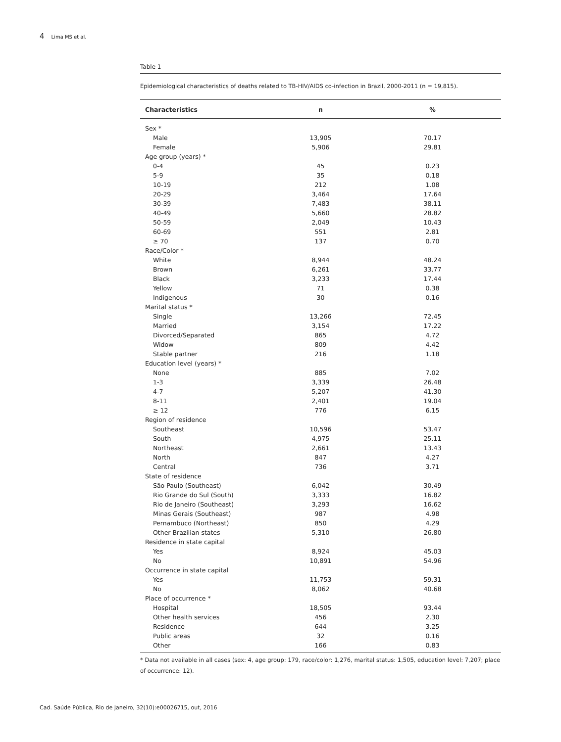4 Lima MS et al.
Table 1
Epidemiological characteristics of deaths related to TB-HIV/AIDS co-infection in Brazil, 2000-2011 (n = 19,815).
| Characteristics | n | % |
| --- | --- | --- |
| Sex * | | |
| Male | 13,905 | 70.17 |
| Female | 5,906 | 29.81 |
| Age group (years) * | | |
| 0-4 | 45 | 0.23 |
| 5-9 | 35 | 0.18 |
| 10-19 | 212 | 1.08 |
| 20-29 | 3,464 | 17.64 |
| 30-39 | 7,483 | 38.11 |
| 40-49 | 5,660 | 28.82 |
| 50-59 | 2,049 | 10.43 |
| 60-69 | 551 | 2.81 |
| ≥ 70 | 137 | 0.70 |
| Race/Color * | | |
| White | 8,944 | 48.24 |
| Brown | 6,261 | 33.77 |
| Black | 3,233 | 17.44 |
| Yellow | 71 | 0.38 |
| Indigenous | 30 | 0.16 |
| Marital status * | | |
| Single | 13,266 | 72.45 |
| Married | 3,154 | 17.22 |
| Divorced/Separated | 865 | 4.72 |
| Widow | 809 | 4.42 |
| Stable partner | 216 | 1.18 |
| Education level (years) * | | |
| None | 885 | 7.02 |
| 1-3 | 3,339 | 26.48 |
| 4-7 | 5,207 | 41.30 |
| 8-11 | 2,401 | 19.04 |
| ≥ 12 | 776 | 6.15 |
| Region of residence | | |
| Southeast | 10,596 | 53.47 |
| South | 4,975 | 25.11 |
| Northeast | 2,661 | 13.43 |
| North | 847 | 4.27 |
| Central | 736 | 3.71 |
| State of residence | | |
| São Paulo (Southeast) | 6,042 | 30.49 |
| Rio Grande do Sul (South) | 3,333 | 16.82 |
| Rio de Janeiro (Southeast) | 3,293 | 16.62 |
| Minas Gerais (Southeast) | 987 | 4.98 |
| Pernambuco (Northeast) | 850 | 4.29 |
| Other Brazilian states | 5,310 | 26.80 |
| Residence in state capital | | |
| Yes | 8,924 | 45.03 |
| No | 10,891 | 54.96 |
| Occurrence in state capital | | |
| Yes | 11,753 | 59.31 |
| No | 8,062 | 40.68 |
| Place of occurrence * | | |
| Hospital | 18,505 | 93.44 |
| Other health services | 456 | 2.30 |
| Residence | 644 | 3.25 |
| Public areas | 32 | 0.16 |
| Other | 166 | 0.83 |
* Data not available in all cases (sex: 4, age group: 179, race/color: 1,276, marital status: 1,505, education level: 7,207; place of occurrence: 12).
Cad. Saúde Pública, Rio de Janeiro, 32(10):e00026715, out, 2016